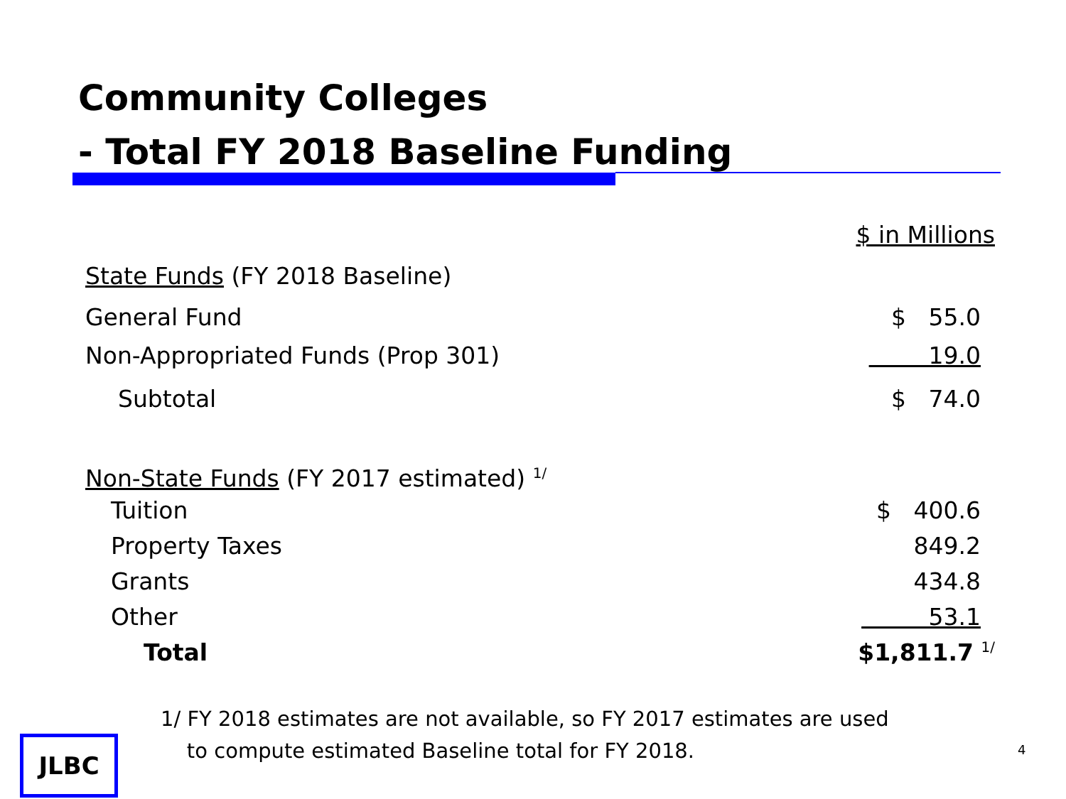Community Colleges
- Total FY 2018 Baseline Funding
| | $ in Millions |
| State Funds (FY 2018 Baseline) | |
| General Fund | $ 55.0 |
| Non-Appropriated Funds (Prop 301) | 19.0 |
| Subtotal | $ 74.0 |
| Non-State Funds (FY 2017 estimated) <sup>1/</sup> | |
| Tuition | $ 400.6 |
| Property Taxes | 849.2 |
| Grants | 434.8 |
| Other | 53.1 |
| Total | $1,811.7 <sup>1/</sup> |
1/ FY 2018 estimates are not available, so FY 2017 estimates are used
to compute estimated Baseline total for FY 2018.
JLBC 4